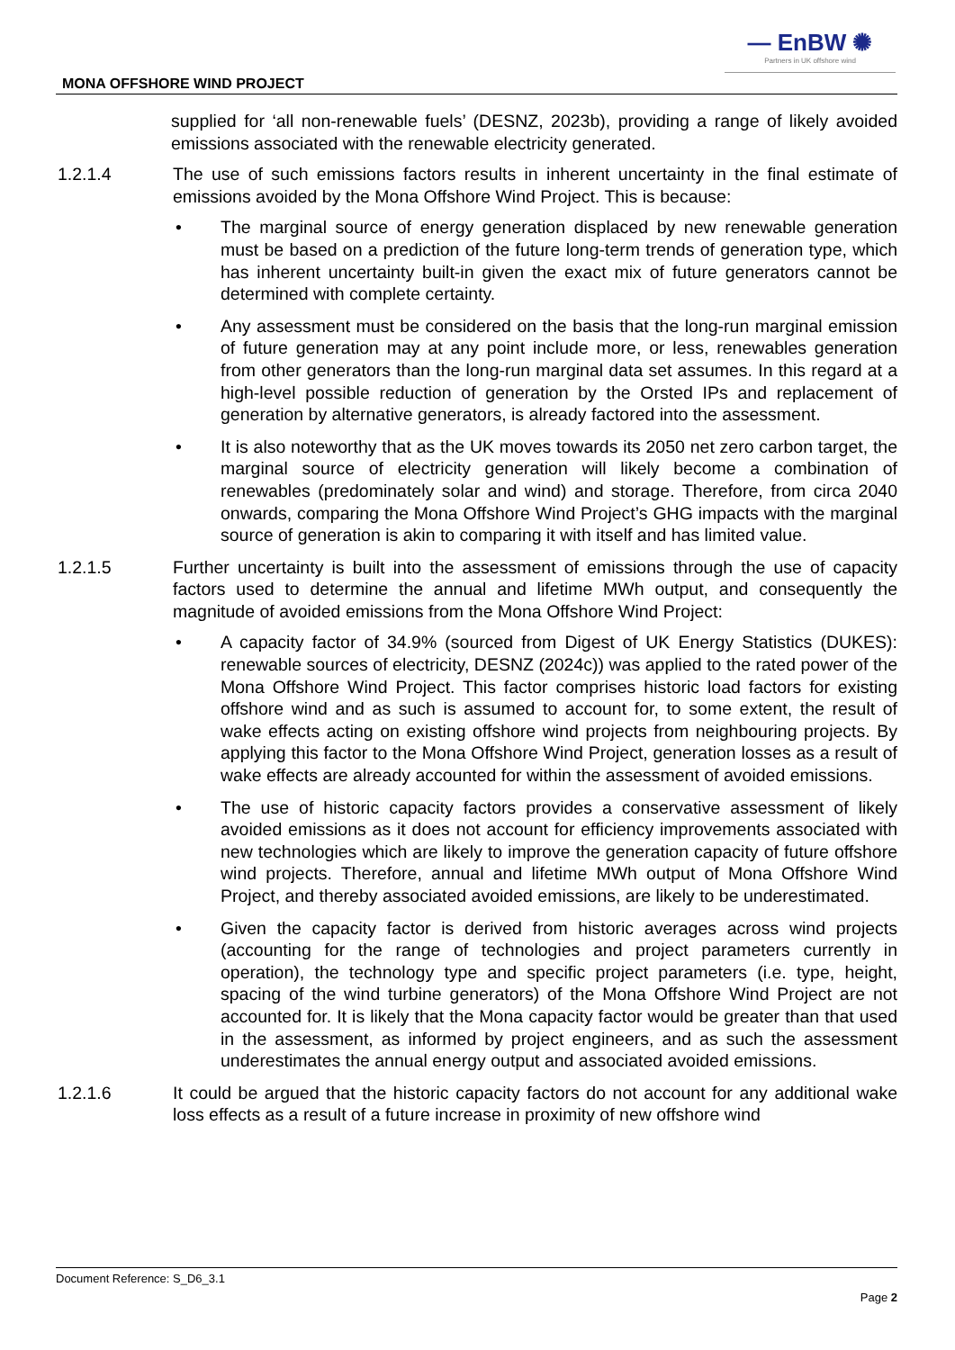— EnBW ✺
Partners in UK offshore wind
MONA OFFSHORE WIND PROJECT
supplied for ‘all non-renewable fuels’ (DESNZ, 2023b), providing a range of likely avoided emissions associated with the renewable electricity generated.
1.2.1.4 The use of such emissions factors results in inherent uncertainty in the final estimate of emissions avoided by the Mona Offshore Wind Project. This is because:
• The marginal source of energy generation displaced by new renewable generation must be based on a prediction of the future long-term trends of generation type, which has inherent uncertainty built-in given the exact mix of future generators cannot be determined with complete certainty.
• Any assessment must be considered on the basis that the long-run marginal emission of future generation may at any point include more, or less, renewables generation from other generators than the long-run marginal data set assumes. In this regard at a high-level possible reduction of generation by the Orsted IPs and replacement of generation by alternative generators, is already factored into the assessment.
• It is also noteworthy that as the UK moves towards its 2050 net zero carbon target, the marginal source of electricity generation will likely become a combination of renewables (predominately solar and wind) and storage. Therefore, from circa 2040 onwards, comparing the Mona Offshore Wind Project’s GHG impacts with the marginal source of generation is akin to comparing it with itself and has limited value.
1.2.1.5 Further uncertainty is built into the assessment of emissions through the use of capacity factors used to determine the annual and lifetime MWh output, and consequently the magnitude of avoided emissions from the Mona Offshore Wind Project:
• A capacity factor of 34.9% (sourced from Digest of UK Energy Statistics (DUKES): renewable sources of electricity, DESNZ (2024c)) was applied to the rated power of the Mona Offshore Wind Project. This factor comprises historic load factors for existing offshore wind and as such is assumed to account for, to some extent, the result of wake effects acting on existing offshore wind projects from neighbouring projects. By applying this factor to the Mona Offshore Wind Project, generation losses as a result of wake effects are already accounted for within the assessment of avoided emissions.
• The use of historic capacity factors provides a conservative assessment of likely avoided emissions as it does not account for efficiency improvements associated with new technologies which are likely to improve the generation capacity of future offshore wind projects. Therefore, annual and lifetime MWh output of Mona Offshore Wind Project, and thereby associated avoided emissions, are likely to be underestimated.
• Given the capacity factor is derived from historic averages across wind projects (accounting for the range of technologies and project parameters currently in operation), the technology type and specific project parameters (i.e. type, height, spacing of the wind turbine generators) of the Mona Offshore Wind Project are not accounted for. It is likely that the Mona capacity factor would be greater than that used in the assessment, as informed by project engineers, and as such the assessment underestimates the annual energy output and associated avoided emissions.
1.2.1.6 It could be argued that the historic capacity factors do not account for any additional wake loss effects as a result of a future increase in proximity of new offshore wind
Document Reference: S_D6_3.1
Page 2